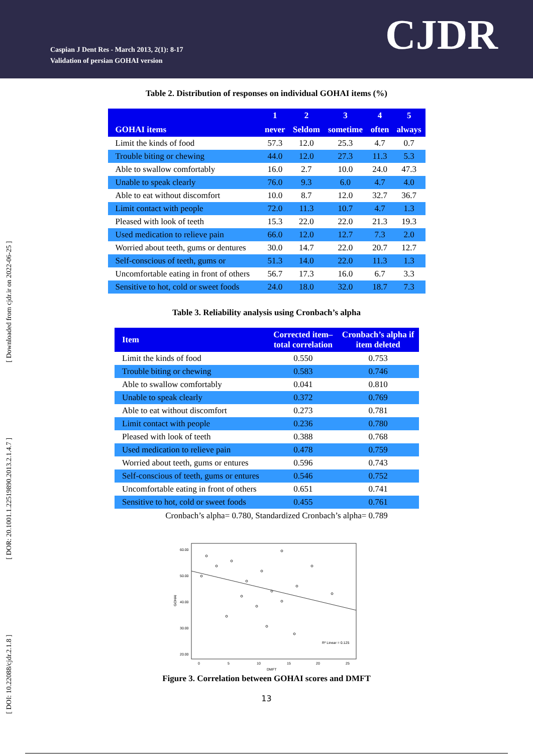Caspian J Dent Res - March 2013, 2(1): 8-17
Validation of persian GOHAI version
CJDR
[ DOI: 10.22088/cjdr.2.1.8 ] [ DOR: 20.1001.1.22519890.2013.2.1.4.7 ] [ Downloaded from cjdr.ir on 2022-06-25 ]
Table 2. Distribution of responses on individual GOHAI items (%)
| | 1 | 2 | 3 | 4 | 5 |
| --- | --- | --- | --- | --- | --- |
| GOHAI items | never | Seldom | sometime | often | always |
| Limit the kinds of food | 57.3 | 12.0 | 25.3 | 4.7 | 0.7 |
| Trouble biting or chewing | 44.0 | 12.0 | 27.3 | 11.3 | 5.3 |
| Able to swallow comfortably | 16.0 | 2.7 | 10.0 | 24.0 | 47.3 |
| Unable to speak clearly | 76.0 | 9.3 | 6.0 | 4.7 | 4.0 |
| Able to eat without discomfort | 10.0 | 8.7 | 12.0 | 32.7 | 36.7 |
| Limit contact with people | 72.0 | 11.3 | 10.7 | 4.7 | 1.3 |
| Pleased with look of teeth | 15.3 | 22.0 | 22.0 | 21.3 | 19.3 |
| Used medication to relieve pain | 66.0 | 12.0 | 12.7 | 7.3 | 2.0 |
| Worried about teeth, gums or dentures | 30.0 | 14.7 | 22.0 | 20.7 | 12.7 |
| Self-conscious of teeth, gums or | 51.3 | 14.0 | 22.0 | 11.3 | 1.3 |
| Uncomfortable eating in front of others | 56.7 | 17.3 | 16.0 | 6.7 | 3.3 |
| Sensitive to hot, cold or sweet foods | 24.0 | 18.0 | 32.0 | 18.7 | 7.3 |
Table 3. Reliability analysis using Cronbach’s alpha
| Item | Corrected item– total correlation | Cronbach’s alpha if item deleted |
| --- | --- | --- |
| Limit the kinds of food | 0.550 | 0.753 |
| Trouble biting or chewing | 0.583 | 0.746 |
| Able to swallow comfortably | 0.041 | 0.810 |
| Unable to speak clearly | 0.372 | 0.769 |
| Able to eat without discomfort | 0.273 | 0.781 |
| Limit contact with people | 0.236 | 0.780 |
| Pleased with look of teeth | 0.388 | 0.768 |
| Used medication to relieve pain | 0.478 | 0.759 |
| Worried about teeth, gums or entures | 0.596 | 0.743 |
| Self-conscious of teeth, gums or entures | 0.546 | 0.752 |
| Uncomfortable eating in front of others | 0.651 | 0.741 |
| Sensitive to hot, cold or sweet foods | 0.455 | 0.761 |
Cronbach’s alpha= 0.780, Standardized Cronbach’s alpha= 0.789
60.00
50.00
40.00
30.00
20.00
GOHAI
0
5
10
15
20
25
DMFT
R² Linear = 0.125
Figure 3. Correlation between GOHAI scores and DMFT
13